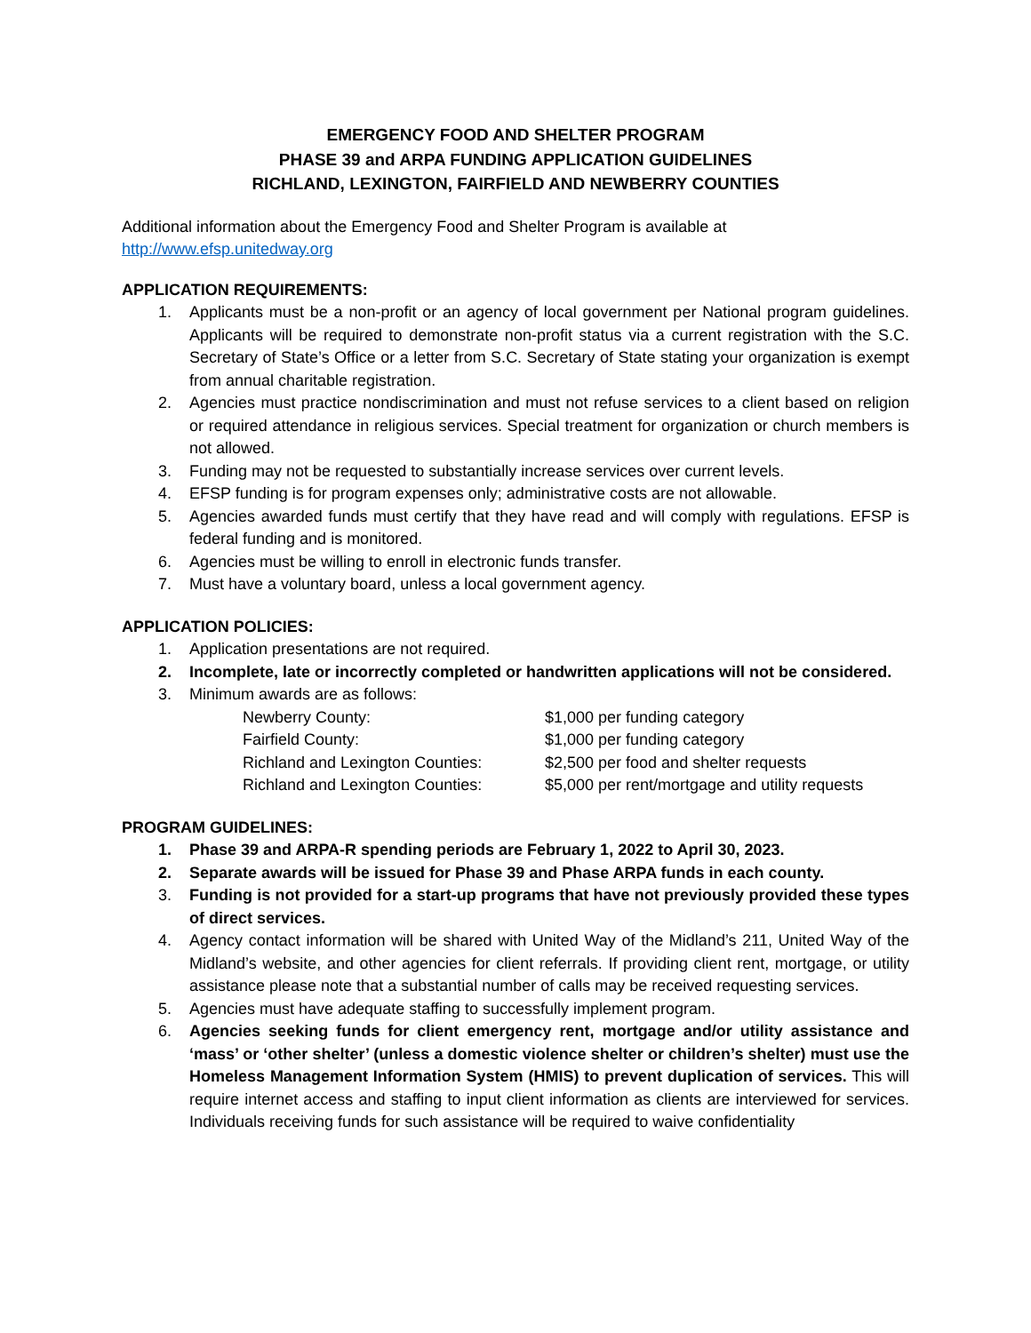EMERGENCY FOOD AND SHELTER PROGRAM
PHASE 39 and ARPA FUNDING APPLICATION GUIDELINES
RICHLAND, LEXINGTON, FAIRFIELD AND NEWBERRY COUNTIES
Additional information about the Emergency Food and Shelter Program is available at
http://www.efsp.unitedway.org
APPLICATION REQUIREMENTS:
1. Applicants must be a non-profit or an agency of local government per National program guidelines. Applicants will be required to demonstrate non-profit status via a current registration with the S.C. Secretary of State’s Office or a letter from S.C. Secretary of State stating your organization is exempt from annual charitable registration.
2. Agencies must practice nondiscrimination and must not refuse services to a client based on religion or required attendance in religious services. Special treatment for organization or church members is not allowed.
3. Funding may not be requested to substantially increase services over current levels.
4. EFSP funding is for program expenses only; administrative costs are not allowable.
5. Agencies awarded funds must certify that they have read and will comply with regulations. EFSP is federal funding and is monitored.
6. Agencies must be willing to enroll in electronic funds transfer.
7. Must have a voluntary board, unless a local government agency.
APPLICATION POLICIES:
1. Application presentations are not required.
2. Incomplete, late or incorrectly completed or handwritten applications will not be considered.
3. Minimum awards are as follows:
| Newberry County: | $1,000 per funding category |
| Fairfield County: | $1,000 per funding category |
| Richland and Lexington Counties: | $2,500 per food and shelter requests |
| Richland and Lexington Counties: | $5,000 per rent/mortgage and utility requests |
PROGRAM GUIDELINES:
1. Phase 39 and ARPA-R spending periods are February 1, 2022 to April 30, 2023.
2. Separate awards will be issued for Phase 39 and Phase ARPA funds in each county.
3. Funding is not provided for a start-up programs that have not previously provided these types of direct services.
4. Agency contact information will be shared with United Way of the Midland’s 211, United Way of the Midland’s website, and other agencies for client referrals. If providing client rent, mortgage, or utility assistance please note that a substantial number of calls may be received requesting services.
5. Agencies must have adequate staffing to successfully implement program.
6. Agencies seeking funds for client emergency rent, mortgage and/or utility assistance and ‘mass’ or ‘other shelter’ (unless a domestic violence shelter or children’s shelter) must use the Homeless Management Information System (HMIS) to prevent duplication of services. This will require internet access and staffing to input client information as clients are interviewed for services. Individuals receiving funds for such assistance will be required to waive confidentiality